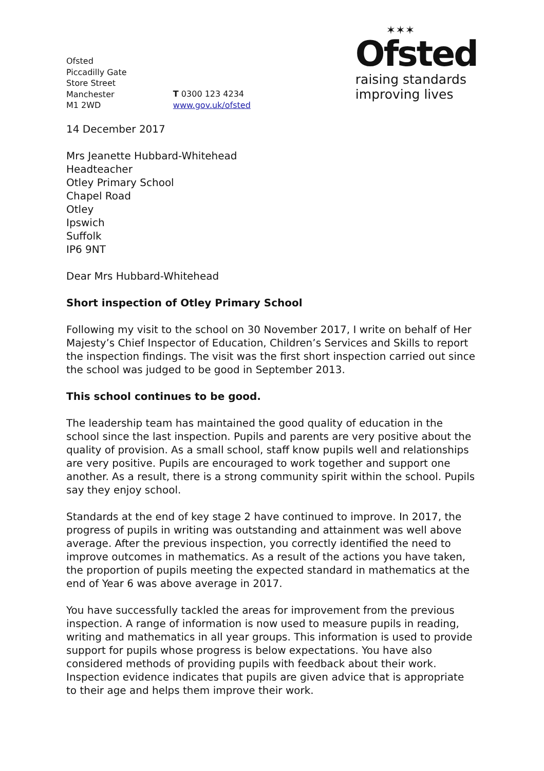Ofsted
Piccadilly Gate
Store Street
Manchester
M1 2WD
T 0300 123 4234
www.gov.uk/ofsted
✶✶✶
Ofsted
raising standards
improving lives
14 December 2017
Mrs Jeanette Hubbard-Whitehead
Headteacher
Otley Primary School
Chapel Road
Otley
Ipswich
Suffolk
IP6 9NT
Dear Mrs Hubbard-Whitehead
Short inspection of Otley Primary School
Following my visit to the school on 30 November 2017, I write on behalf of Her Majesty’s Chief Inspector of Education, Children’s Services and Skills to report the inspection findings. The visit was the first short inspection carried out since the school was judged to be good in September 2013.
This school continues to be good.
The leadership team has maintained the good quality of education in the school since the last inspection. Pupils and parents are very positive about the quality of provision. As a small school, staff know pupils well and relationships are very positive. Pupils are encouraged to work together and support one another. As a result, there is a strong community spirit within the school. Pupils say they enjoy school.
Standards at the end of key stage 2 have continued to improve. In 2017, the progress of pupils in writing was outstanding and attainment was well above average. After the previous inspection, you correctly identified the need to improve outcomes in mathematics. As a result of the actions you have taken, the proportion of pupils meeting the expected standard in mathematics at the end of Year 6 was above average in 2017.
You have successfully tackled the areas for improvement from the previous inspection. A range of information is now used to measure pupils in reading, writing and mathematics in all year groups. This information is used to provide support for pupils whose progress is below expectations. You have also considered methods of providing pupils with feedback about their work. Inspection evidence indicates that pupils are given advice that is appropriate to their age and helps them improve their work.